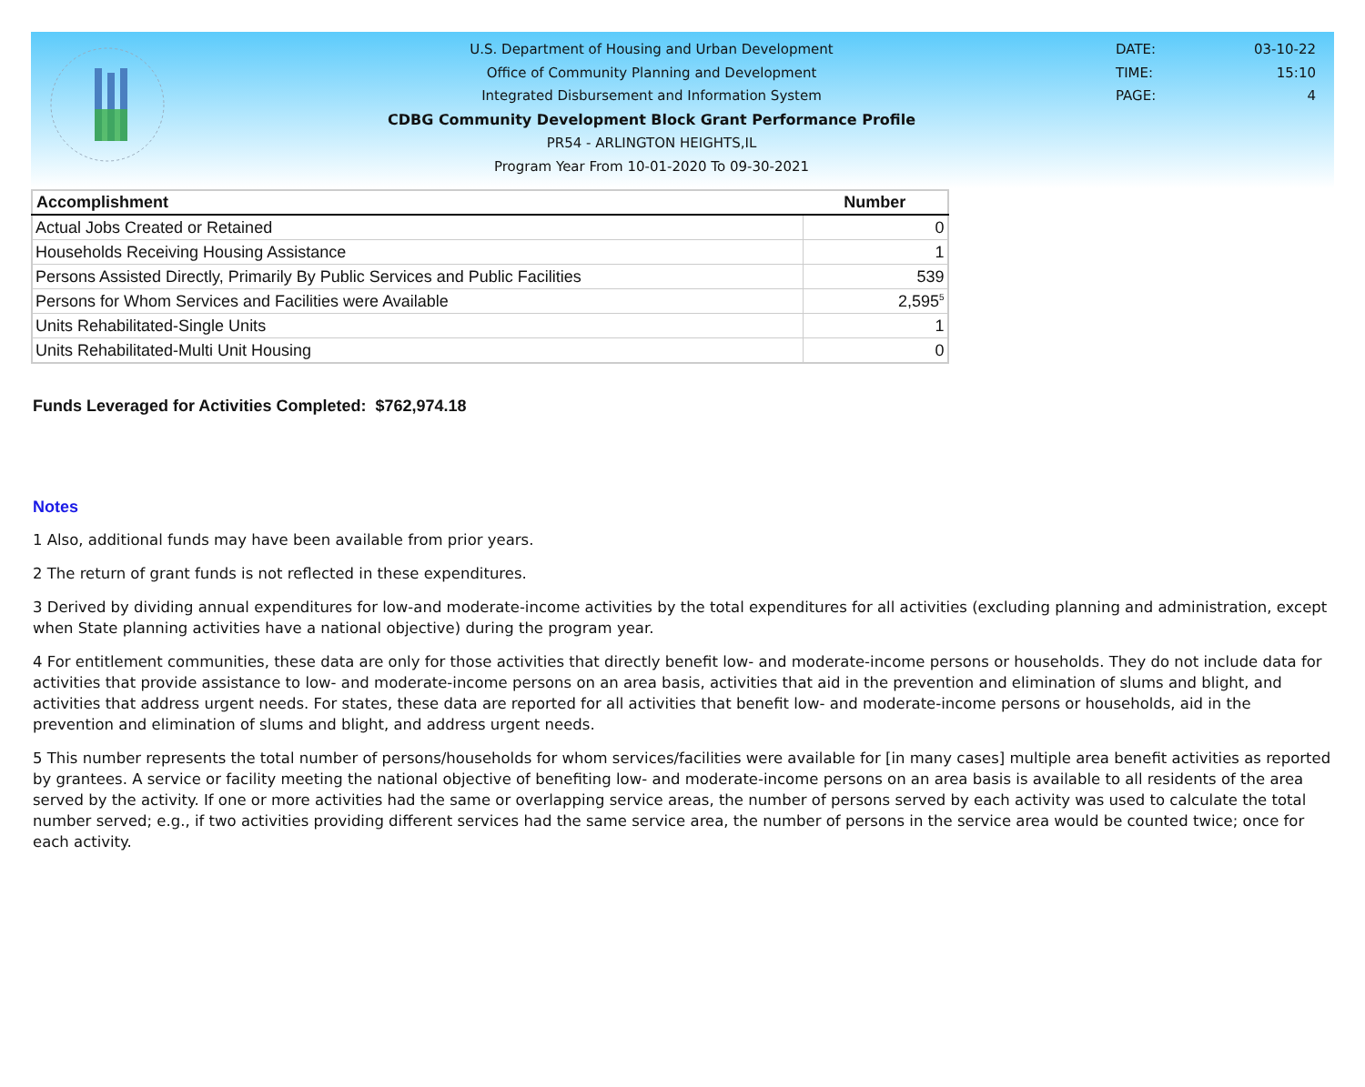U.S. Department of Housing and Urban Development
Office of Community Planning and Development
Integrated Disbursement and Information System
CDBG Community Development Block Grant Performance Profile
PR54 - ARLINGTON HEIGHTS,IL
Program Year From 10-01-2020 To 09-30-2021
DATE: 03-10-22
TIME: 15:10
PAGE: 4
| Accomplishment | Number |
| --- | --- |
| Actual Jobs Created or Retained | 0 |
| Households Receiving Housing Assistance | 1 |
| Persons Assisted Directly, Primarily By Public Services and Public Facilities | 539 |
| Persons for Whom Services and Facilities were Available | 2,595<sup>5</sup> |
| Units Rehabilitated-Single Units | 1 |
| Units Rehabilitated-Multi Unit Housing | 0 |
Funds Leveraged for Activities Completed: $762,974.18
Notes
1 Also, additional funds may have been available from prior years.
2 The return of grant funds is not reflected in these expenditures.
3 Derived by dividing annual expenditures for low-and moderate-income activities by the total expenditures for all activities (excluding planning and administration, except when State planning activities have a national objective) during the program year.
4 For entitlement communities, these data are only for those activities that directly benefit low- and moderate-income persons or households. They do not include data for activities that provide assistance to low- and moderate-income persons on an area basis, activities that aid in the prevention and elimination of slums and blight, and activities that address urgent needs. For states, these data are reported for all activities that benefit low- and moderate-income persons or households, aid in the prevention and elimination of slums and blight, and address urgent needs.
5 This number represents the total number of persons/households for whom services/facilities were available for [in many cases] multiple area benefit activities as reported by grantees. A service or facility meeting the national objective of benefiting low- and moderate-income persons on an area basis is available to all residents of the area served by the activity. If one or more activities had the same or overlapping service areas, the number of persons served by each activity was used to calculate the total number served; e.g., if two activities providing different services had the same service area, the number of persons in the service area would be counted twice; once for each activity.